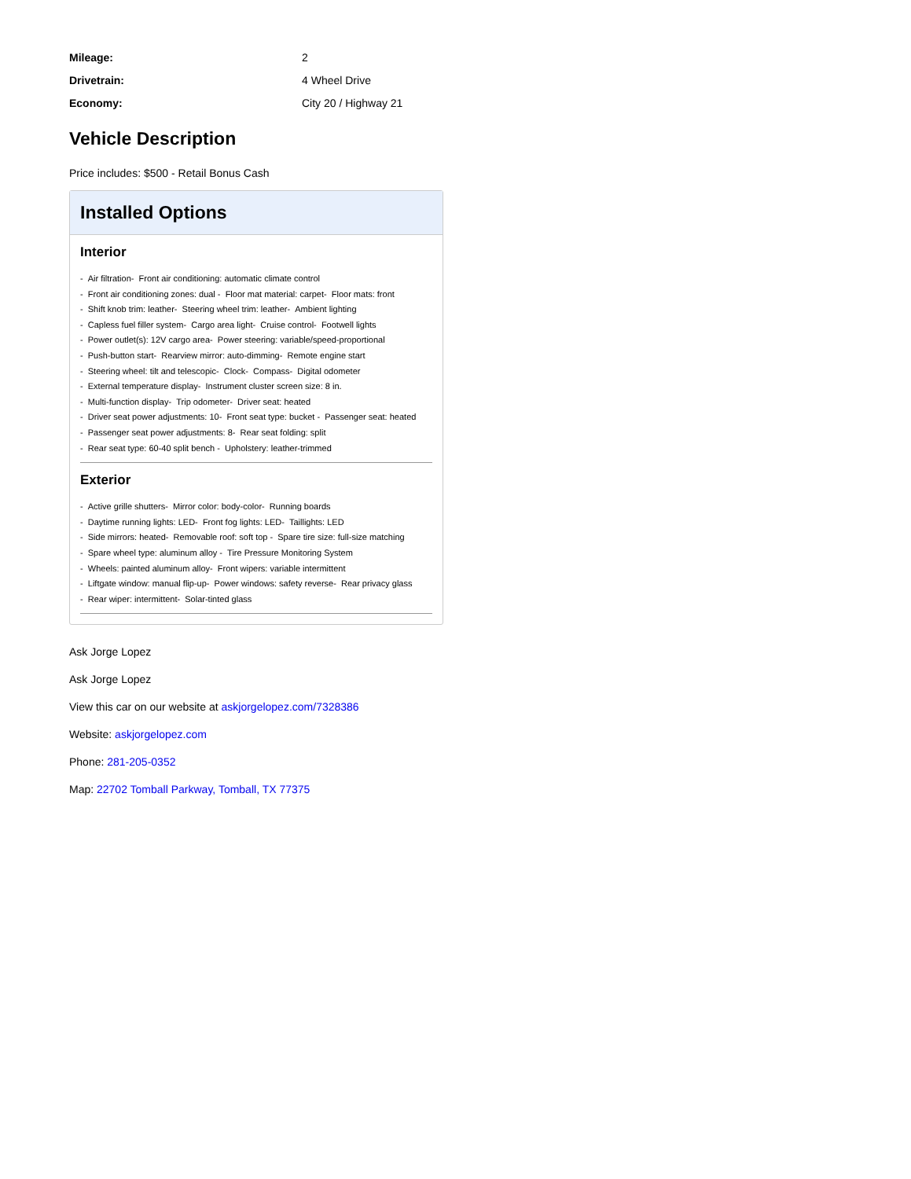| Mileage: | 2 |
| Drivetrain: | 4 Wheel Drive |
| Economy: | City 20 / Highway 21 |
Vehicle Description
Price includes: $500 - Retail Bonus Cash
Installed Options
Interior
- Air filtration- Front air conditioning: automatic climate control
- Front air conditioning zones: dual - Floor mat material: carpet- Floor mats: front
- Shift knob trim: leather- Steering wheel trim: leather- Ambient lighting
- Capless fuel filler system- Cargo area light- Cruise control- Footwell lights
- Power outlet(s): 12V cargo area- Power steering: variable/speed-proportional
- Push-button start- Rearview mirror: auto-dimming- Remote engine start
- Steering wheel: tilt and telescopic- Clock- Compass- Digital odometer
- External temperature display- Instrument cluster screen size: 8 in.
- Multi-function display- Trip odometer- Driver seat: heated
- Driver seat power adjustments: 10- Front seat type: bucket - Passenger seat: heated
- Passenger seat power adjustments: 8- Rear seat folding: split
- Rear seat type: 60-40 split bench - Upholstery: leather-trimmed
Exterior
- Active grille shutters- Mirror color: body-color- Running boards
- Daytime running lights: LED- Front fog lights: LED- Taillights: LED
- Side mirrors: heated- Removable roof: soft top - Spare tire size: full-size matching
- Spare wheel type: aluminum alloy - Tire Pressure Monitoring System
- Wheels: painted aluminum alloy- Front wipers: variable intermittent
- Liftgate window: manual flip-up- Power windows: safety reverse- Rear privacy glass
- Rear wiper: intermittent- Solar-tinted glass
Ask Jorge Lopez
Ask Jorge Lopez
View this car on our website at askjorgelopez.com/7328386
Website: askjorgelopez.com
Phone: 281-205-0352
Map: 22702 Tomball Parkway, Tomball, TX 77375